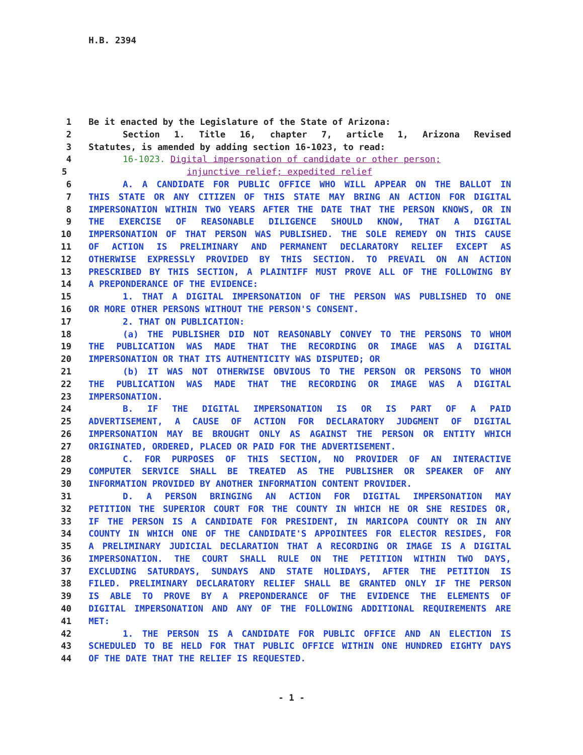H.B. 2394
1 Be it enacted by the Legislature of the State of Arizona:
2 Section 1. Title 16, chapter 7, article 1, Arizona Revised
3 Statutes, is amended by adding section 16-1023, to read:
4 16-1023. Digital impersonation of candidate or other person;
5 injunctive relief; expedited relief
6 A. A CANDIDATE FOR PUBLIC OFFICE WHO WILL APPEAR ON THE BALLOT IN
7 THIS STATE OR ANY CITIZEN OF THIS STATE MAY BRING AN ACTION FOR DIGITAL
8 IMPERSONATION WITHIN TWO YEARS AFTER THE DATE THAT THE PERSON KNOWS, OR IN
9 THE EXERCISE OF REASONABLE DILIGENCE SHOULD KNOW, THAT A DIGITAL
10 IMPERSONATION OF THAT PERSON WAS PUBLISHED. THE SOLE REMEDY ON THIS CAUSE
11 OF ACTION IS PRELIMINARY AND PERMANENT DECLARATORY RELIEF EXCEPT AS
12 OTHERWISE EXPRESSLY PROVIDED BY THIS SECTION. TO PREVAIL ON AN ACTION
13 PRESCRIBED BY THIS SECTION, A PLAINTIFF MUST PROVE ALL OF THE FOLLOWING BY
14 A PREPONDERANCE OF THE EVIDENCE:
15 1. THAT A DIGITAL IMPERSONATION OF THE PERSON WAS PUBLISHED TO ONE
16 OR MORE OTHER PERSONS WITHOUT THE PERSON'S CONSENT.
17 2. THAT ON PUBLICATION:
18 (a) THE PUBLISHER DID NOT REASONABLY CONVEY TO THE PERSONS TO WHOM
19 THE PUBLICATION WAS MADE THAT THE RECORDING OR IMAGE WAS A DIGITAL
20 IMPERSONATION OR THAT ITS AUTHENTICITY WAS DISPUTED; OR
21 (b) IT WAS NOT OTHERWISE OBVIOUS TO THE PERSON OR PERSONS TO WHOM
22 THE PUBLICATION WAS MADE THAT THE RECORDING OR IMAGE WAS A DIGITAL
23 IMPERSONATION.
24 B. IF THE DIGITAL IMPERSONATION IS OR IS PART OF A PAID
25 ADVERTISEMENT, A CAUSE OF ACTION FOR DECLARATORY JUDGMENT OF DIGITAL
26 IMPERSONATION MAY BE BROUGHT ONLY AS AGAINST THE PERSON OR ENTITY WHICH
27 ORIGINATED, ORDERED, PLACED OR PAID FOR THE ADVERTISEMENT.
28 C. FOR PURPOSES OF THIS SECTION, NO PROVIDER OF AN INTERACTIVE
29 COMPUTER SERVICE SHALL BE TREATED AS THE PUBLISHER OR SPEAKER OF ANY
30 INFORMATION PROVIDED BY ANOTHER INFORMATION CONTENT PROVIDER.
31 D. A PERSON BRINGING AN ACTION FOR DIGITAL IMPERSONATION MAY
32 PETITION THE SUPERIOR COURT FOR THE COUNTY IN WHICH HE OR SHE RESIDES OR,
33 IF THE PERSON IS A CANDIDATE FOR PRESIDENT, IN MARICOPA COUNTY OR IN ANY
34 COUNTY IN WHICH ONE OF THE CANDIDATE'S APPOINTEES FOR ELECTOR RESIDES, FOR
35 A PRELIMINARY JUDICIAL DECLARATION THAT A RECORDING OR IMAGE IS A DIGITAL
36 IMPERSONATION. THE COURT SHALL RULE ON THE PETITION WITHIN TWO DAYS,
37 EXCLUDING SATURDAYS, SUNDAYS AND STATE HOLIDAYS, AFTER THE PETITION IS
38 FILED. PRELIMINARY DECLARATORY RELIEF SHALL BE GRANTED ONLY IF THE PERSON
39 IS ABLE TO PROVE BY A PREPONDERANCE OF THE EVIDENCE THE ELEMENTS OF
40 DIGITAL IMPERSONATION AND ANY OF THE FOLLOWING ADDITIONAL REQUIREMENTS ARE
41 MET:
42 1. THE PERSON IS A CANDIDATE FOR PUBLIC OFFICE AND AN ELECTION IS
43 SCHEDULED TO BE HELD FOR THAT PUBLIC OFFICE WITHIN ONE HUNDRED EIGHTY DAYS
44 OF THE DATE THAT THE RELIEF IS REQUESTED.
- 1 -